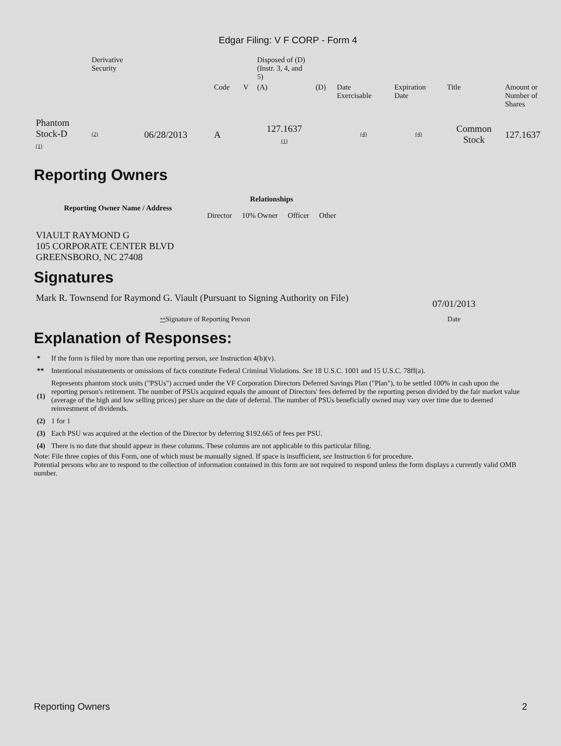Edgar Filing: V F CORP - Form 4
| | Derivative Security | | | | Disposed of (D) (Instr. 3, 4, and 5) | | | | | |
| | | | Code | V | (A) | (D) | Date Exercisable | Expiration Date | Title | Amount or Number of Shares |
| Phantom Stock-D (1) | (2) | 06/28/2013 | A | | 127.1637 (1) | | (4) | (4) | Common Stock | 127.1637 |
Reporting Owners
| Reporting Owner Name / Address | Relationships | | | |
| --- | --- | --- | --- | --- |
| | Director | 10% Owner | Officer | Other |
| VIAULT RAYMOND G 105 CORPORATE CENTER BLVD GREENSBORO, NC 27408 | | | | |
Signatures
| Mark R. Townsend for Raymond G. Viault (Pursuant to Signing Authority on File) | 07/01/2013 |
| ** Signature of Reporting Person | Date |
Explanation of Responses:
| * | If the form is filed by more than one reporting person, see Instruction 4(b)(v). |
| ** | Intentional misstatements or omissions of facts constitute Federal Criminal Violations. See 18 U.S.C. 1001 and 15 U.S.C. 78ff(a). |
| (1) | Represents phantom stock units ("PSUs") accrued under the VF Corporation Directors Deferred Savings Plan ("Plan"), to be settled 100% in cash upon the reporting person's retirement. The number of PSUs acquired equals the amount of Directors' fees deferred by the reporting person divided by the fair market value (average of the high and low selling prices) per share on the date of deferral. The number of PSUs beneficially owned may vary over time due to deemed reinvestment of dividends. |
| (2) | 1 for 1 |
| (3) | Each PSU was acquired at the election of the Director by deferring $192.665 of fees per PSU. |
| (4) | There is no date that should appear in these columns. These columns are not applicable to this particular filing. |
Note: File three copies of this Form, one of which must be manually signed. If space is insufficient, see Instruction 6 for procedure.
Potential persons who are to respond to the collection of information contained in this form are not required to respond unless the form displays a currently valid OMB number.
Reporting Owners 2